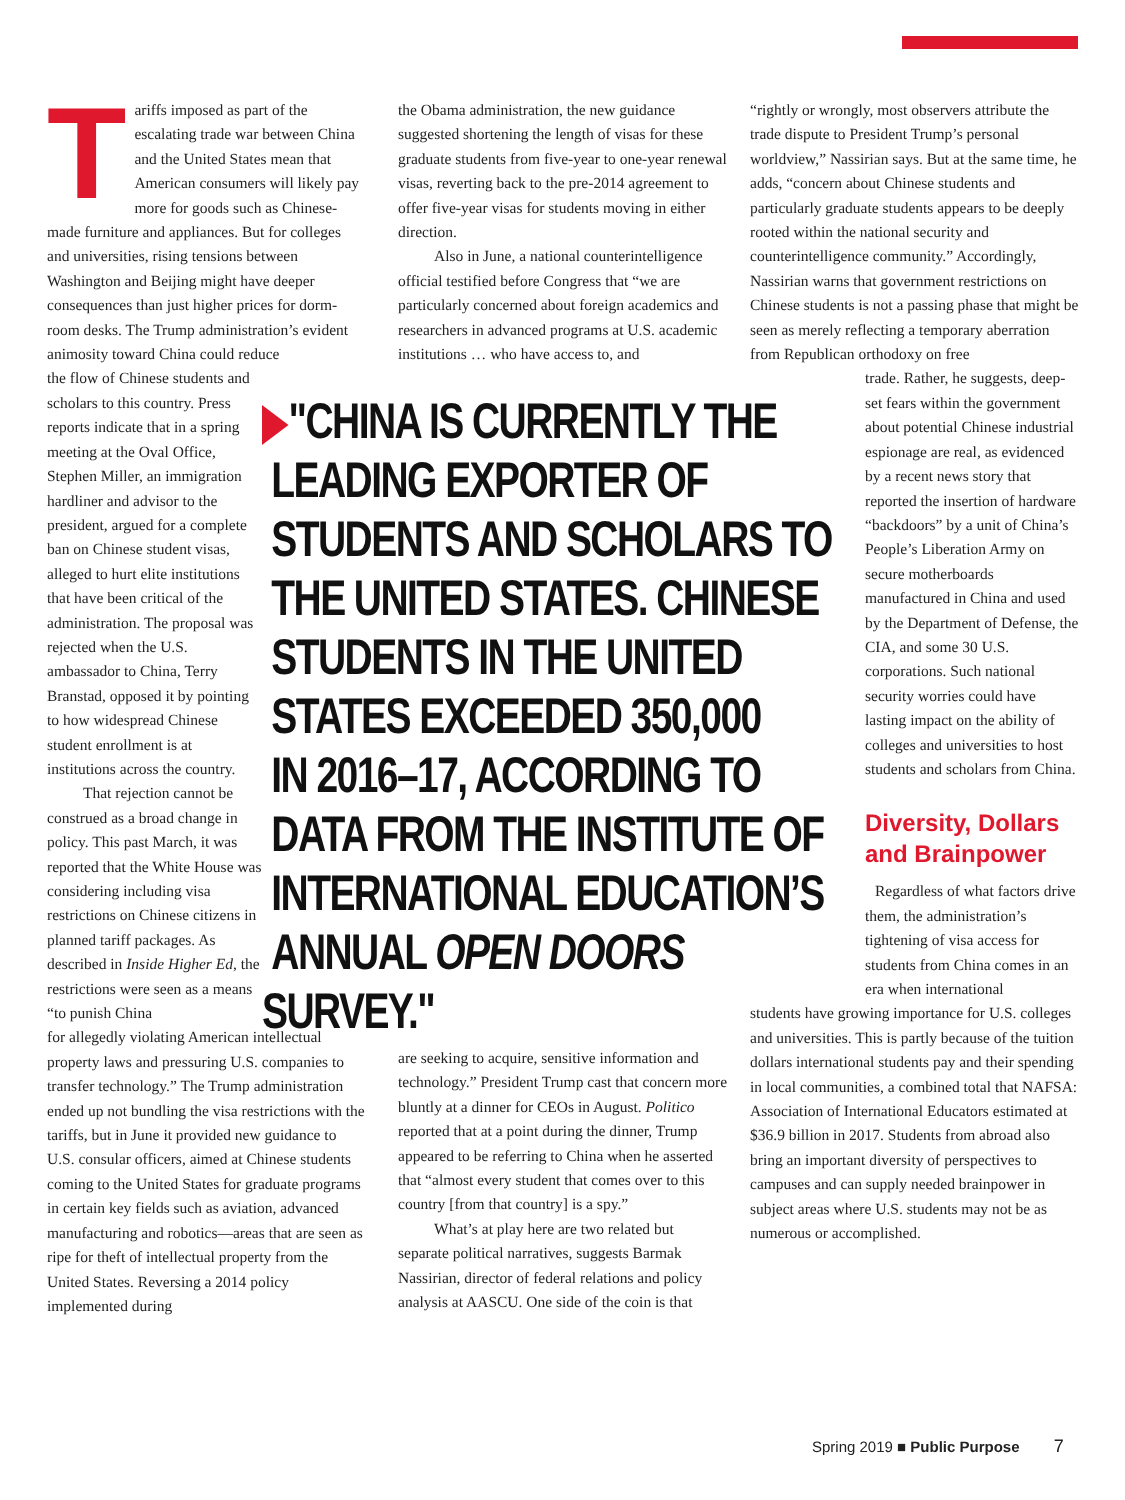Tariffs imposed as part of the escalating trade war between China and the United States mean that American consumers will likely pay more for goods such as Chinese-made furniture and appliances. But for colleges and universities, rising tensions between Washington and Beijing might have deeper consequences than just higher prices for dorm-room desks. The Trump administration’s evident animosity toward China could reduce
the flow of Chinese students and scholars to this country. Press reports indicate that in a spring meeting at the Oval Office, Stephen Miller, an immigration hardliner and advisor to the president, argued for a complete ban on Chinese student visas, alleged to hurt elite institutions that have been critical of the administration. The proposal was rejected when the U.S. ambassador to China, Terry Branstad, opposed it by pointing to how widespread Chinese student enrollment is at institutions across the country.
That rejection cannot be construed as a broad change in policy. This past March, it was reported that the White House was considering including visa restrictions on Chinese citizens in planned tariff packages. As described in Inside Higher Ed, the restrictions were seen as a means “to punish China
for allegedly violating American intellectual property laws and pressuring U.S. companies to transfer technology.” The Trump administration ended up not bundling the visa restrictions with the tariffs, but in June it provided new guidance to U.S. consular officers, aimed at Chinese students coming to the United States for graduate programs in certain key fields such as aviation, advanced manufacturing and robotics—areas that are seen as ripe for theft of intellectual property from the United States. Reversing a 2014 policy implemented during
the Obama administration, the new guidance suggested shortening the length of visas for these graduate students from five-year to one-year renewal visas, reverting back to the pre-2014 agreement to offer five-year visas for students moving in either direction.
Also in June, a national counterintelligence official testified before Congress that “we are particularly concerned about foreign academics and researchers in advanced programs at U.S. academic institutions … who have access to, and
"CHINA IS CURRENTLY THE
LEADING EXPORTER OF
STUDENTS AND SCHOLARS TO
THE UNITED STATES. CHINESE
STUDENTS IN THE UNITED
STATES EXCEEDED 350,000
IN 2016–17, ACCORDING TO
DATA FROM THE INSTITUTE OF
INTERNATIONAL EDUCATION’S
ANNUAL OPEN DOORS SURVEY."
are seeking to acquire, sensitive information and technology.” President Trump cast that concern more bluntly at a dinner for CEOs in August. Politico reported that at a point during the dinner, Trump appeared to be referring to China when he asserted that “almost every student that comes over to this country [from that country] is a spy.”
What’s at play here are two related but separate political narratives, suggests Barmak Nassirian, director of federal relations and policy analysis at AASCU. One side of the coin is that
“rightly or wrongly, most observers attribute the trade dispute to President Trump’s personal worldview,” Nassirian says. But at the same time, he adds, “concern about Chinese students and particularly graduate students appears to be deeply rooted within the national security and counterintelligence community.” Accordingly, Nassirian warns that government restrictions on Chinese students is not a passing phase that might be seen as merely reflecting a temporary aberration from Republican orthodoxy on free
trade. Rather, he suggests, deep-set fears within the government about potential Chinese industrial espionage are real, as evidenced by a recent news story that reported the insertion of hardware “backdoors” by a unit of China’s People’s Liberation Army on secure motherboards manufactured in China and used by the Department of Defense, the CIA, and some 30 U.S. corporations. Such national security worries could have lasting impact on the ability of colleges and universities to host students and scholars from China.
Diversity, Dollars and Brainpower
Regardless of what factors drive them, the administration’s tightening of visa access for students from China comes in an era when international
students have growing importance for U.S. colleges and universities. This is partly because of the tuition dollars international students pay and their spending in local communities, a combined total that NAFSA: Association of International Educators estimated at $36.9 billion in 2017. Students from abroad also bring an important diversity of perspectives to campuses and can supply needed brainpower in subject areas where U.S. students may not be as numerous or accomplished.
Spring 2019 ■ Public Purpose 7